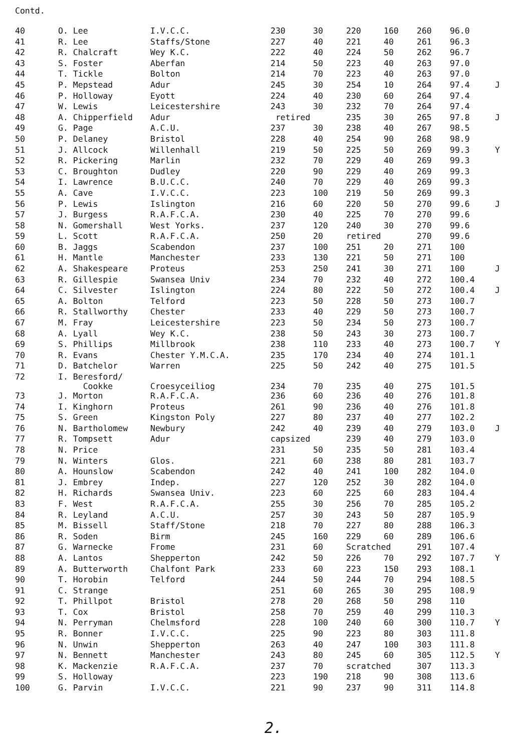Contd.
| 40 | O. Lee | I.V.C.C. | 230 | 30 | 220 | 160 | 260 | 96.0 | |
| 41 | R. Lee | Staffs/Stone | 227 | 40 | 221 | 40 | 261 | 96.3 | |
| 42 | R. Chalcraft | Wey K.C. | 222 | 40 | 224 | 50 | 262 | 96.7 | |
| 43 | S. Foster | Aberfan | 214 | 50 | 223 | 40 | 263 | 97.0 | |
| 44 | T. Tickle | Bolton | 214 | 70 | 223 | 40 | 263 | 97.0 | |
| 45 | P. Mepstead | Adur | 245 | 30 | 254 | 10 | 264 | 97.4 | J |
| 46 | P. Holloway | Eyott | 224 | 40 | 230 | 60 | 264 | 97.4 | |
| 47 | W. Lewis | Leicestershire | 243 | 30 | 232 | 70 | 264 | 97.4 | |
| 48 | A. Chipperfield | Adur | retired | | 235 | 30 | 265 | 97.8 | J |
| 49 | G. Page | A.C.U. | 237 | 30 | 238 | 40 | 267 | 98.5 | |
| 50 | P. Delaney | Bristol | 228 | 40 | 254 | 90 | 268 | 98.9 | |
| 51 | J. Allcock | Willenhall | 219 | 50 | 225 | 50 | 269 | 99.3 | Y |
| 52 | R. Pickering | Marlin | 232 | 70 | 229 | 40 | 269 | 99.3 | |
| 53 | C. Broughton | Dudley | 220 | 90 | 229 | 40 | 269 | 99.3 | |
| 54 | I. Lawrence | B.U.C.C. | 240 | 70 | 229 | 40 | 269 | 99.3 | |
| 55 | A. Cave | I.V.C.C. | 223 | 100 | 219 | 50 | 269 | 99.3 | |
| 56 | P. Lewis | Islington | 216 | 60 | 220 | 50 | 270 | 99.6 | J |
| 57 | J. Burgess | R.A.F.C.A. | 230 | 40 | 225 | 70 | 270 | 99.6 | |
| 58 | N. Gomershall | West Yorks. | 237 | 120 | 240 | 30 | 270 | 99.6 | |
| 59 | L. Scott | R.A.F.C.A. | 250 | 20 | retired | | 270 | 99.6 | |
| 60 | B. Jaggs | Scabendon | 237 | 100 | 251 | 20 | 271 | 100 | |
| 61 | H. Mantle | Manchester | 233 | 130 | 221 | 50 | 271 | 100 | |
| 62 | A. Shakespeare | Proteus | 253 | 250 | 241 | 30 | 271 | 100 | J |
| 63 | R. Gillespie | Swansea Univ | 234 | 70 | 232 | 40 | 272 | 100.4 | |
| 64 | C. Silvester | Islington | 224 | 80 | 222 | 50 | 272 | 100.4 | J |
| 65 | A. Bolton | Telford | 223 | 50 | 228 | 50 | 273 | 100.7 | |
| 66 | R. Stallworthy | Chester | 233 | 40 | 229 | 50 | 273 | 100.7 | |
| 67 | M. Fray | Leicestershire | 223 | 50 | 234 | 50 | 273 | 100.7 | |
| 68 | A. Lyall | Wey K.C. | 238 | 50 | 243 | 30 | 273 | 100.7 | |
| 69 | S. Phillips | Millbrook | 238 | 110 | 233 | 40 | 273 | 100.7 | Y |
| 70 | R. Evans | Chester Y.M.C.A. | 235 | 170 | 234 | 40 | 274 | 101.1 | |
| 71 | D. Batchelor | Warren | 225 | 50 | 242 | 40 | 275 | 101.5 | |
| 72 | I. Beresford/ Cookke | Croesyceiliog | 234 | 70 | 235 | 40 | 275 | 101.5 | |
| 73 | J. Morton | R.A.F.C.A. | 236 | 60 | 236 | 40 | 276 | 101.8 | |
| 74 | I. Kinghorn | Proteus | 261 | 90 | 236 | 40 | 276 | 101.8 | |
| 75 | S. Green | Kingston Poly | 227 | 80 | 237 | 40 | 277 | 102.2 | |
| 76 | N. Bartholomew | Newbury | 242 | 40 | 239 | 40 | 279 | 103.0 | J |
| 77 | R. Tompsett | Adur | capsized | | 239 | 40 | 279 | 103.0 | |
| 78 | N. Price | | 231 | 50 | 235 | 50 | 281 | 103.4 | |
| 79 | N. Winters | Glos. | 221 | 60 | 238 | 80 | 281 | 103.7 | |
| 80 | A. Hounslow | Scabendon | 242 | 40 | 241 | 100 | 282 | 104.0 | |
| 81 | J. Embrey | Indep. | 227 | 120 | 252 | 30 | 282 | 104.0 | |
| 82 | H. Richards | Swansea Univ. | 223 | 60 | 225 | 60 | 283 | 104.4 | |
| 83 | F. West | R.A.F.C.A. | 255 | 30 | 256 | 70 | 285 | 105.2 | |
| 84 | R. Leyland | A.C.U. | 257 | 30 | 243 | 50 | 287 | 105.9 | |
| 85 | M. Bissell | Staff/Stone | 218 | 70 | 227 | 80 | 288 | 106.3 | |
| 86 | R. Soden | Birm | 245 | 160 | 229 | 60 | 289 | 106.6 | |
| 87 | G. Warnecke | Frome | 231 | 60 | Scratched | | 291 | 107.4 | |
| 88 | A. Lantos | Shepperton | 242 | 50 | 226 | 70 | 292 | 107.7 | Y |
| 89 | A. Butterworth | Chalfont Park | 233 | 60 | 223 | 150 | 293 | 108.1 | |
| 90 | T. Horobin | Telford | 244 | 50 | 244 | 70 | 294 | 108.5 | |
| 91 | C. Strange | | 251 | 60 | 265 | 30 | 295 | 108.9 | |
| 92 | T. Phillpot | Bristol | 278 | 20 | 268 | 50 | 298 | 110 | |
| 93 | T. Cox | Bristol | 258 | 70 | 259 | 40 | 299 | 110.3 | |
| 94 | N. Perryman | Chelmsford | 228 | 100 | 240 | 60 | 300 | 110.7 | Y |
| 95 | R. Bonner | I.V.C.C. | 225 | 90 | 223 | 80 | 303 | 111.8 | |
| 96 | N. Unwin | Shepperton | 263 | 40 | 247 | 100 | 303 | 111.8 | |
| 97 | N. Bennett | Manchester | 243 | 80 | 245 | 60 | 305 | 112.5 | Y |
| 98 | K. Mackenzie | R.A.F.C.A. | 237 | 70 | scratched | | 307 | 113.3 | |
| 99 | S. Holloway | | 223 | 190 | 218 | 90 | 308 | 113.6 | |
| 100 | G. Parvin | I.V.C.C. | 221 | 90 | 237 | 90 | 311 | 114.8 | |
2.